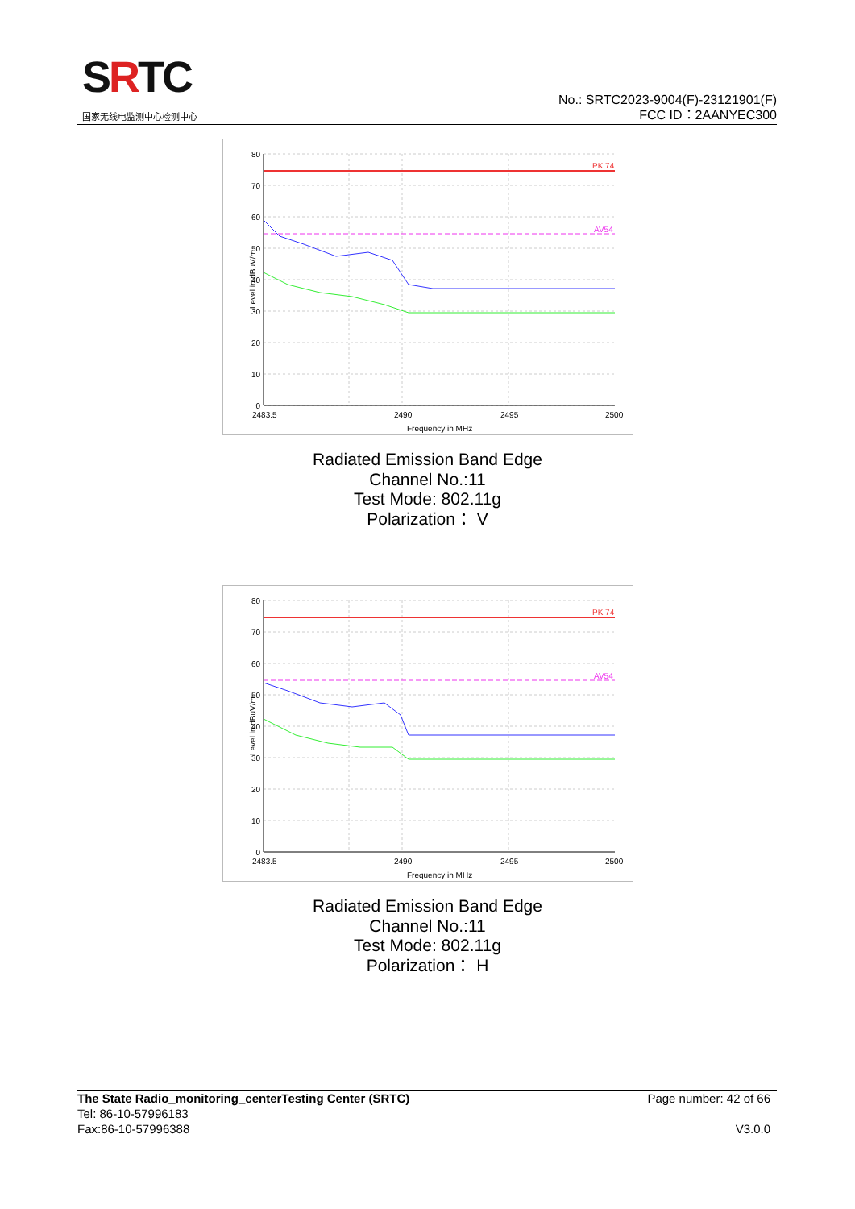SRTC
国家无线电监测中心检测中心
No.: SRTC2023-9004(F)-23121901(F)
FCC ID：2AANYEC300
PK 74
AV54
80
70
60
50
40
30
20
10
0
2483.5
2490
2495
2500
Frequency in MHz
Level in dBuV/m
Radiated Emission Band Edge
Channel No.:11
Test Mode: 802.11g
Polarization： V
PK 74
AV54
80
70
60
50
40
30
20
10
0
2483.5
2490
2495
2500
Frequency in MHz
Level in dBuV/m
Radiated Emission Band Edge
Channel No.:11
Test Mode: 802.11g
Polarization： H
The State Radio_monitoring_centerTesting Center (SRTC) Page number: 42 of 66
Tel: 86-10-57996183
Fax:86-10-57996388 V3.0.0